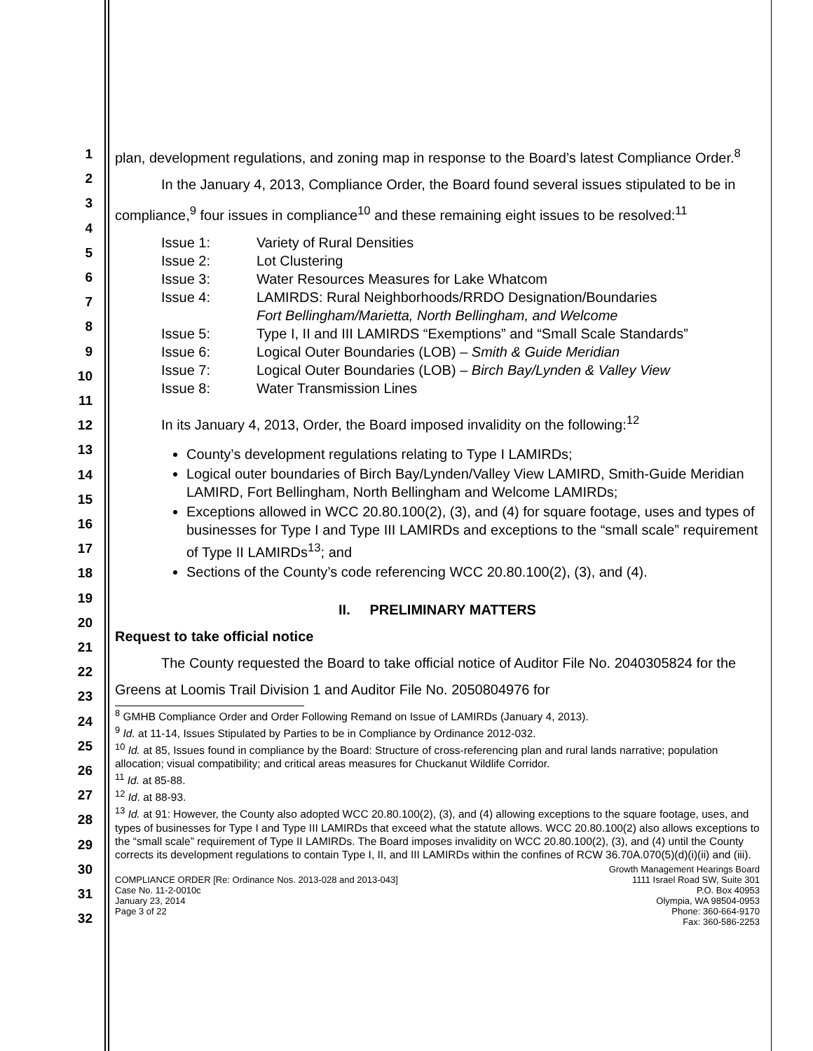1
2
3
4
5
6
7
8
9
10
11
12
13
14
15
16
17
18
19
20
21
22
23
24
25
26
27
28
29
30
31
32
plan, development regulations, and zoning map in response to the Board’s latest Compliance Order.<sup>8</sup>
In the January 4, 2013, Compliance Order, the Board found several issues stipulated to be in compliance,<sup>9</sup> four issues in compliance<sup>10</sup> and these remaining eight issues to be resolved:<sup>11</sup>
| Issue 1: | Variety of Rural Densities |
| Issue 2: | Lot Clustering |
| Issue 3: | Water Resources Measures for Lake Whatcom |
| Issue 4: | LAMIRDS: Rural Neighborhoods/RRDO Designation/Boundaries Fort Bellingham/Marietta, North Bellingham, and Welcome |
| Issue 5: | Type I, II and III LAMIRDS “Exemptions” and “Small Scale Standards” |
| Issue 6: | Logical Outer Boundaries (LOB) – Smith & Guide Meridian |
| Issue 7: | Logical Outer Boundaries (LOB) – Birch Bay/Lynden & Valley View |
| Issue 8: | Water Transmission Lines |
In its January 4, 2013, Order, the Board imposed invalidity on the following:<sup>12</sup>
County’s development regulations relating to Type I LAMIRDs;
Logical outer boundaries of Birch Bay/Lynden/Valley View LAMIRD, Smith-Guide Meridian LAMIRD, Fort Bellingham, North Bellingham and Welcome LAMIRDs;
Exceptions allowed in WCC 20.80.100(2), (3), and (4) for square footage, uses and types of businesses for Type I and Type III LAMIRDs and exceptions to the “small scale” requirement of Type II LAMIRDs<sup>13</sup>; and
Sections of the County’s code referencing WCC 20.80.100(2), (3), and (4).
II. PRELIMINARY MATTERS
Request to take official notice
The County requested the Board to take official notice of Auditor File No. 2040305824 for the Greens at Loomis Trail Division 1 and Auditor File No. 2050804976 for
<sup>8</sup> GMHB Compliance Order and Order Following Remand on Issue of LAMIRDs (January 4, 2013).
<sup>9</sup> Id. at 11-14, Issues Stipulated by Parties to be in Compliance by Ordinance 2012-032.
<sup>10</sup> Id. at 85, Issues found in compliance by the Board: Structure of cross-referencing plan and rural lands narrative; population allocation; visual compatibility; and critical areas measures for Chuckanut Wildlife Corridor.
<sup>11</sup> Id. at 85-88.
<sup>12</sup> Id. at 88-93.
<sup>13</sup> Id. at 91: However, the County also adopted WCC 20.80.100(2), (3), and (4) allowing exceptions to the square footage, uses, and types of businesses for Type I and Type III LAMIRDs that exceed what the statute allows. WCC 20.80.100(2) also allows exceptions to the “small scale” requirement of Type II LAMIRDs. The Board imposes invalidity on WCC 20.80.100(2), (3), and (4) until the County corrects its development regulations to contain Type I, II, and III LAMIRDs within the confines of RCW 36.70A.070(5)(d)(i)(ii) and (iii).
COMPLIANCE ORDER [Re: Ordinance Nos. 2013-028 and 2013-043]
Case No. 11-2-0010c
January 23, 2014
Page 3 of 22
Growth Management Hearings Board
1111 Israel Road SW, Suite 301
P.O. Box 40953
Olympia, WA 98504-0953
Phone: 360-664-9170
Fax: 360-586-2253